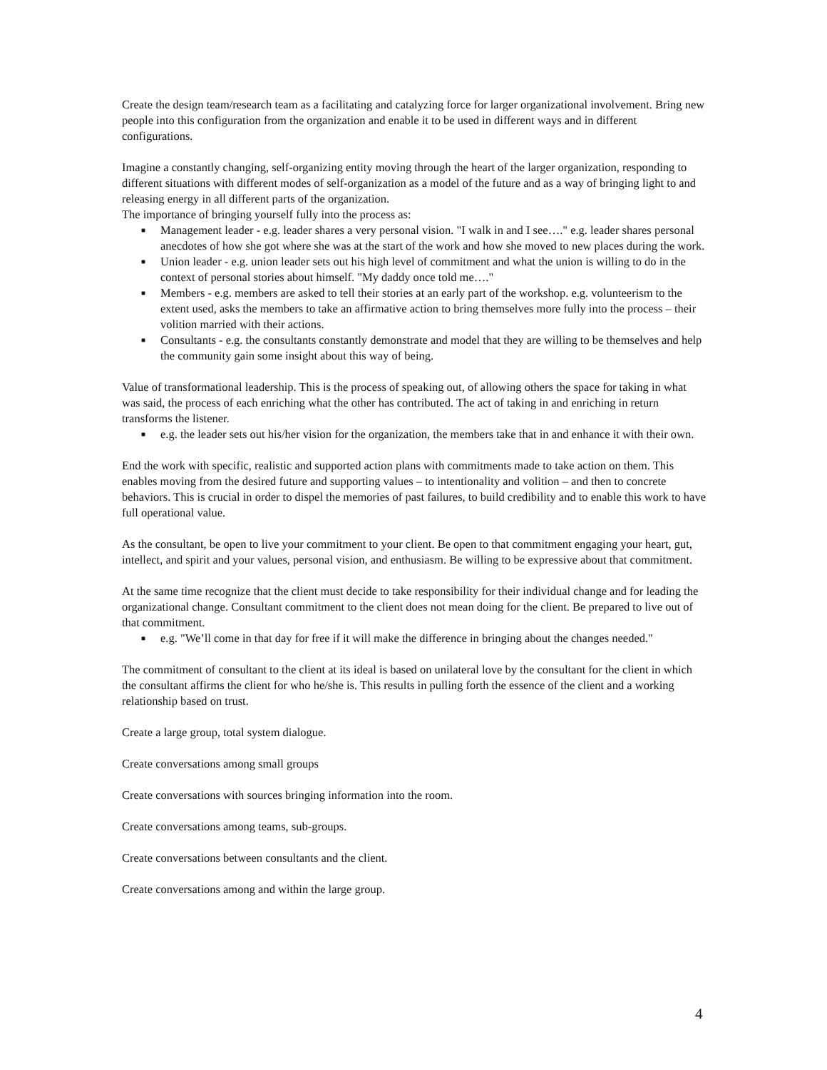Create the design team/research team as a facilitating and catalyzing force for larger organizational involvement. Bring new people into this configuration from the organization and enable it to be used in different ways and in different configurations.
Imagine a constantly changing, self-organizing entity moving through the heart of the larger organization, responding to different situations with different modes of self-organization as a model of the future and as a way of bringing light to and releasing energy in all different parts of the organization.
The importance of bringing yourself fully into the process as:
■ Management leader - e.g. leader shares a very personal vision. "I walk in and I see…." e.g. leader shares personal anecdotes of how she got where she was at the start of the work and how she moved to new places during the work.
■ Union leader - e.g. union leader sets out his high level of commitment and what the union is willing to do in the context of personal stories about himself. "My daddy once told me…."
■ Members - e.g. members are asked to tell their stories at an early part of the workshop. e.g. volunteerism to the extent used, asks the members to take an affirmative action to bring themselves more fully into the process – their volition married with their actions.
■ Consultants - e.g. the consultants constantly demonstrate and model that they are willing to be themselves and help the community gain some insight about this way of being.
Value of transformational leadership. This is the process of speaking out, of allowing others the space for taking in what was said, the process of each enriching what the other has contributed. The act of taking in and enriching in return transforms the listener.
■ e.g. the leader sets out his/her vision for the organization, the members take that in and enhance it with their own.
End the work with specific, realistic and supported action plans with commitments made to take action on them. This enables moving from the desired future and supporting values – to intentionality and volition – and then to concrete behaviors. This is crucial in order to dispel the memories of past failures, to build credibility and to enable this work to have full operational value.
As the consultant, be open to live your commitment to your client. Be open to that commitment engaging your heart, gut, intellect, and spirit and your values, personal vision, and enthusiasm. Be willing to be expressive about that commitment.
At the same time recognize that the client must decide to take responsibility for their individual change and for leading the organizational change. Consultant commitment to the client does not mean doing for the client. Be prepared to live out of that commitment.
■ e.g. "We’ll come in that day for free if it will make the difference in bringing about the changes needed."
The commitment of consultant to the client at its ideal is based on unilateral love by the consultant for the client in which the consultant affirms the client for who he/she is. This results in pulling forth the essence of the client and a working relationship based on trust.
Create a large group, total system dialogue.
Create conversations among small groups
Create conversations with sources bringing information into the room.
Create conversations among teams, sub-groups.
Create conversations between consultants and the client.
Create conversations among and within the large group.
4